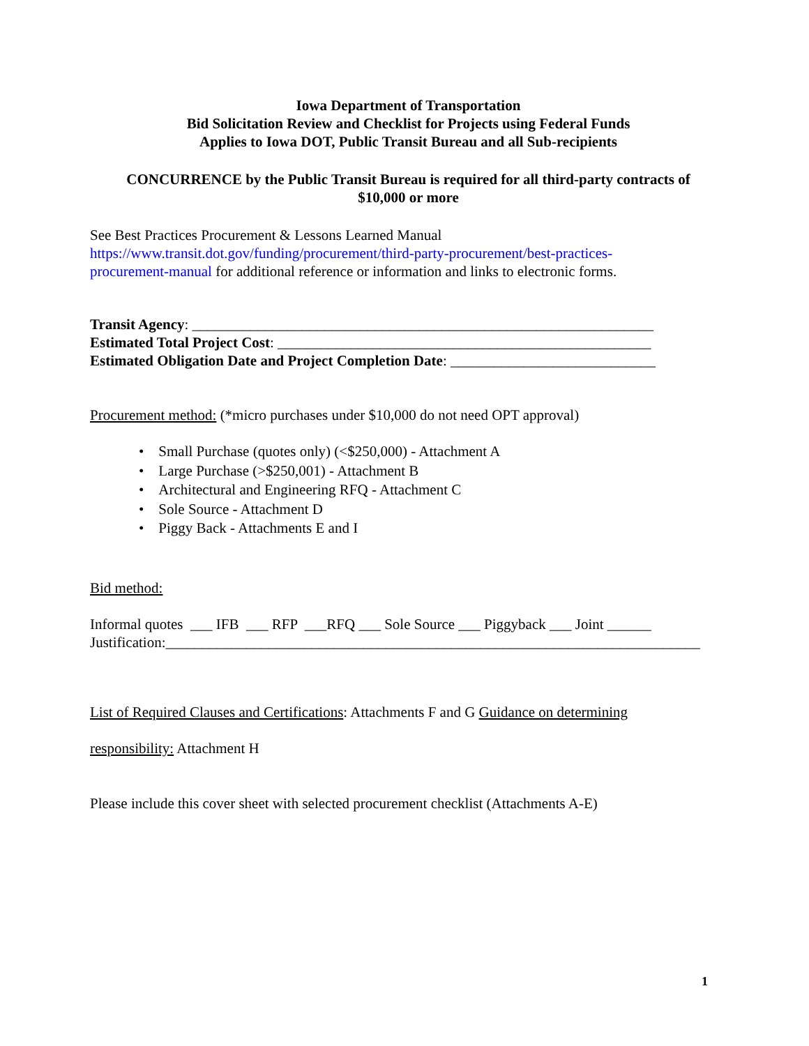Iowa Department of Transportation
Bid Solicitation Review and Checklist for Projects using Federal Funds
Applies to Iowa DOT, Public Transit Bureau and all Sub-recipients
CONCURRENCE by the Public Transit Bureau is required for all third-party contracts of
$10,000 or more
See Best Practices Procurement & Lessons Learned Manual
https://www.transit.dot.gov/funding/procurement/third-party-procurement/best-practices-
procurement-manual for additional reference or information and links to electronic forms.
Transit Agency: _______________________________________________________________
Estimated Total Project Cost: ___________________________________________________
Estimated Obligation Date and Project Completion Date: ____________________________
Procurement method: (*micro purchases under $10,000 do not need OPT approval)
• Small Purchase (quotes only) (<$250,000) - Attachment A
• Large Purchase (>$250,001) - Attachment B
• Architectural and Engineering RFQ - Attachment C
• Sole Source - Attachment D
• Piggy Back - Attachments E and I
Bid method:
Informal quotes ___ IFB ___ RFP ___RFQ ___ Sole Source ___ Piggyback ___ Joint ______
Justification:_________________________________________________________________________
List of Required Clauses and Certifications: Attachments F and G Guidance on determining
responsibility: Attachment H
Please include this cover sheet with selected procurement checklist (Attachments A-E)
1